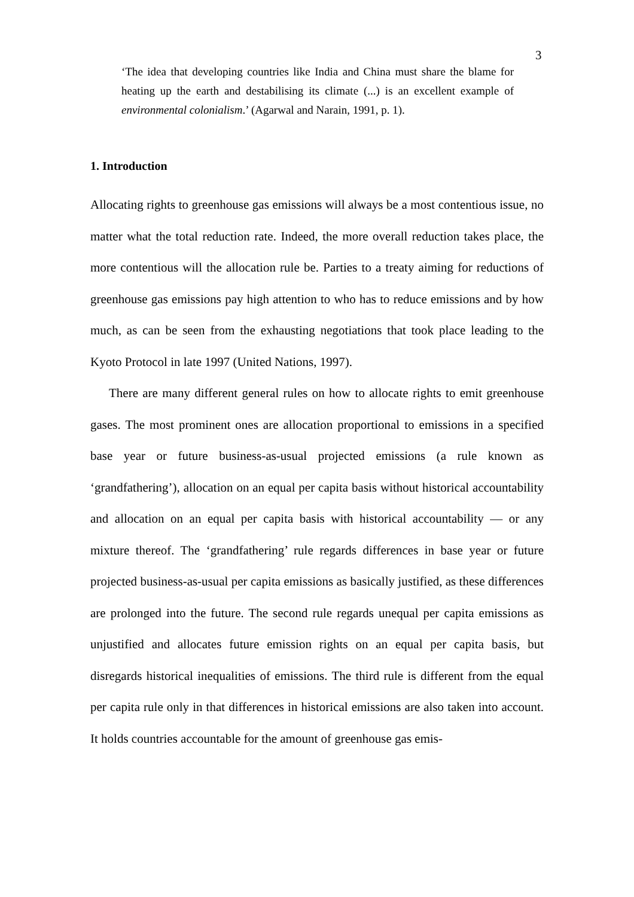3
‘The idea that developing countries like India and China must share the blame for heating up the earth and destabilising its climate (...) is an excellent example of environmental colonialism.’ (Agarwal and Narain, 1991, p. 1).
1. Introduction
Allocating rights to greenhouse gas emissions will always be a most contentious issue, no matter what the total reduction rate. Indeed, the more overall reduction takes place, the more contentious will the allocation rule be. Parties to a treaty aiming for reductions of greenhouse gas emissions pay high attention to who has to reduce emissions and by how much, as can be seen from the exhausting negotiations that took place leading to the Kyoto Protocol in late 1997 (United Nations, 1997).
There are many different general rules on how to allocate rights to emit greenhouse gases. The most prominent ones are allocation proportional to emissions in a specified base year or future business-as-usual projected emissions (a rule known as ‘grandfathering’), allocation on an equal per capita basis without historical accountability and allocation on an equal per capita basis with historical accountability — or any mixture thereof. The ‘grandfathering’ rule regards differences in base year or future projected business-as-usual per capita emissions as basically justified, as these differences are prolonged into the future. The second rule regards unequal per capita emissions as unjustified and allocates future emission rights on an equal per capita basis, but disregards historical inequalities of emissions. The third rule is different from the equal per capita rule only in that differences in historical emissions are also taken into account. It holds countries accountable for the amount of greenhouse gas emis-